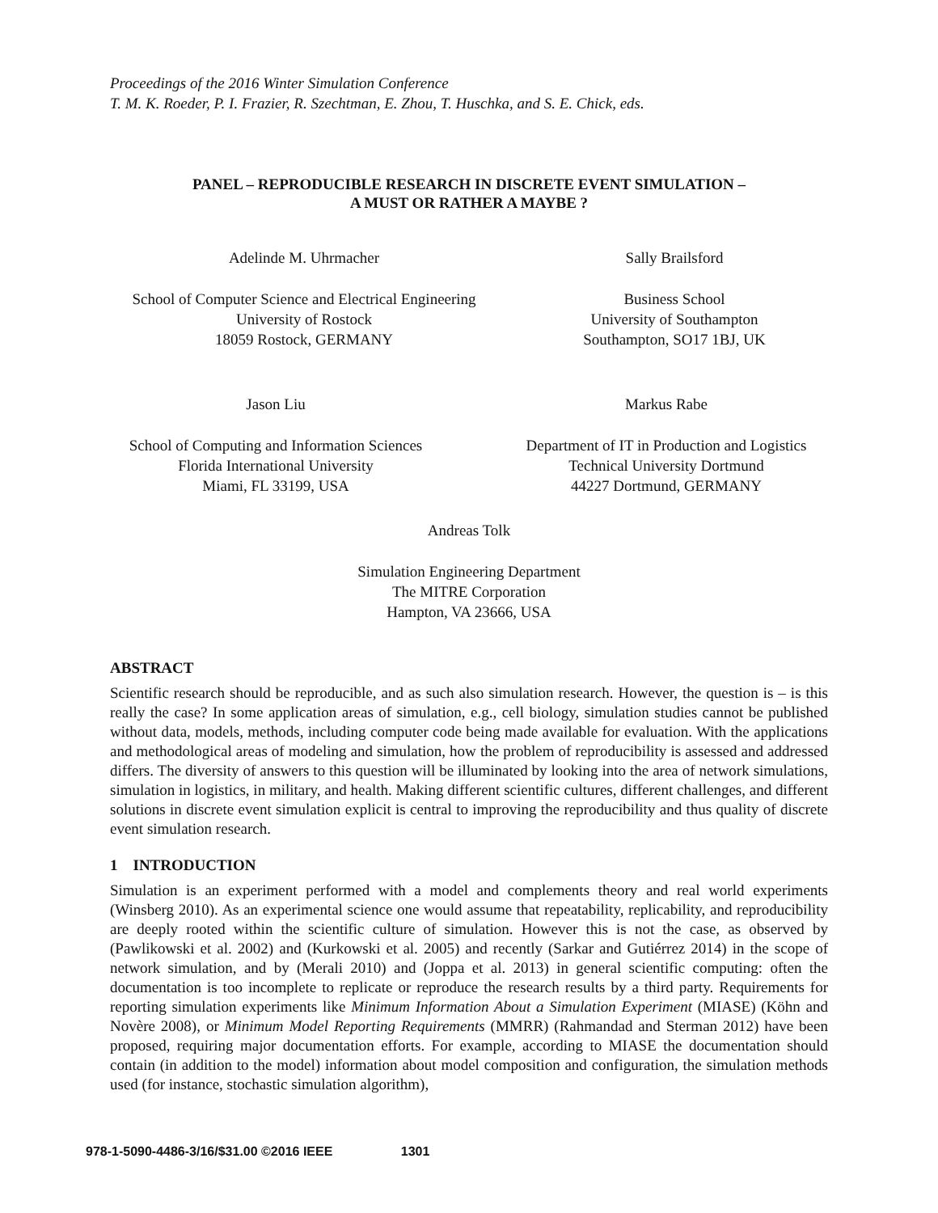Proceedings of the 2016 Winter Simulation Conference
T. M. K. Roeder, P. I. Frazier, R. Szechtman, E. Zhou, T. Huschka, and S. E. Chick, eds.
PANEL – REPRODUCIBLE RESEARCH IN DISCRETE EVENT SIMULATION –
A MUST OR RATHER A MAYBE ?
Adelinde M. Uhrmacher
School of Computer Science and Electrical Engineering
University of Rostock
18059 Rostock, GERMANY
Sally Brailsford
Business School
University of Southampton
Southampton, SO17 1BJ, UK
Jason Liu
School of Computing and Information Sciences
Florida International University
Miami, FL 33199, USA
Markus Rabe
Department of IT in Production and Logistics
Technical University Dortmund
44227 Dortmund, GERMANY
Andreas Tolk
Simulation Engineering Department
The MITRE Corporation
Hampton, VA 23666, USA
ABSTRACT
Scientific research should be reproducible, and as such also simulation research. However, the question is – is this really the case? In some application areas of simulation, e.g., cell biology, simulation studies cannot be published without data, models, methods, including computer code being made available for evaluation. With the applications and methodological areas of modeling and simulation, how the problem of reproducibility is assessed and addressed differs. The diversity of answers to this question will be illuminated by looking into the area of network simulations, simulation in logistics, in military, and health. Making different scientific cultures, different challenges, and different solutions in discrete event simulation explicit is central to improving the reproducibility and thus quality of discrete event simulation research.
1 INTRODUCTION
Simulation is an experiment performed with a model and complements theory and real world experiments (Winsberg 2010). As an experimental science one would assume that repeatability, replicability, and reproducibility are deeply rooted within the scientific culture of simulation. However this is not the case, as observed by (Pawlikowski et al. 2002) and (Kurkowski et al. 2005) and recently (Sarkar and Gutiérrez 2014) in the scope of network simulation, and by (Merali 2010) and (Joppa et al. 2013) in general scientific computing: often the documentation is too incomplete to replicate or reproduce the research results by a third party. Requirements for reporting simulation experiments like Minimum Information About a Simulation Experiment (MIASE) (Köhn and Novère 2008), or Minimum Model Reporting Requirements (MMRR) (Rahmandad and Sterman 2012) have been proposed, requiring major documentation efforts. For example, according to MIASE the documentation should contain (in addition to the model) information about model composition and configuration, the simulation methods used (for instance, stochastic simulation algorithm),
978-1-5090-4486-3/16/$31.00 ©2016 IEEE 1301